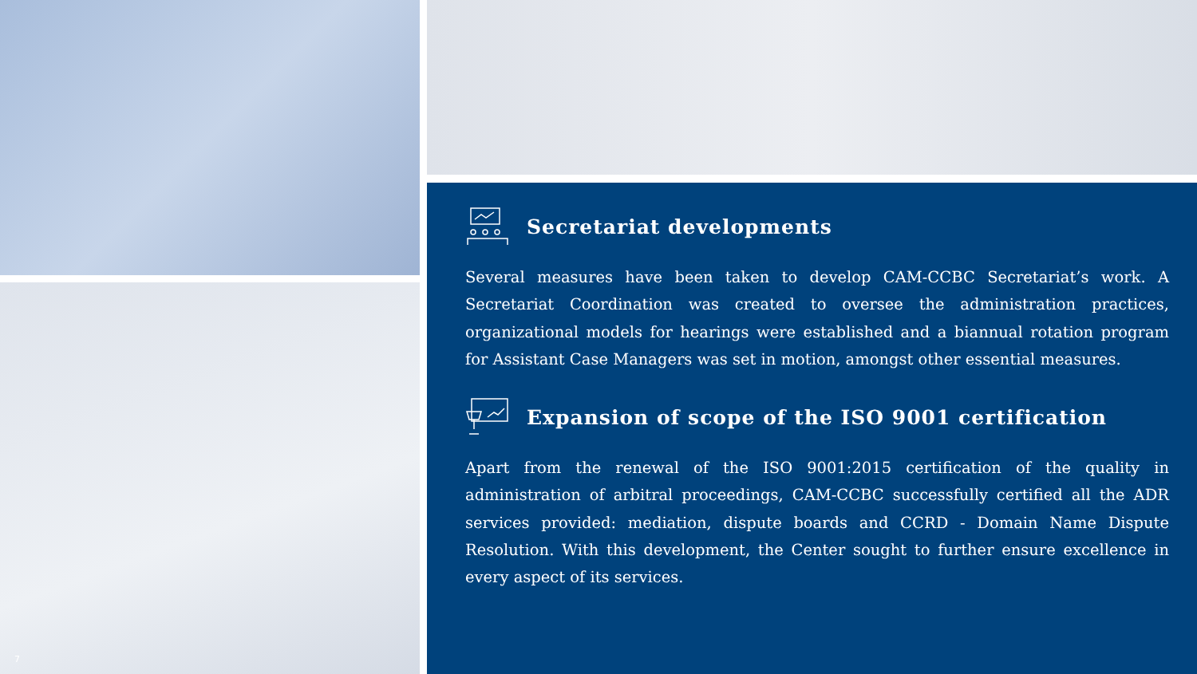7
Secretariat developments
Several measures have been taken to develop CAM-CCBC Secretariat’s work. A Secretariat Coordination was created to oversee the administration practices, organizational models for hearings were established and a biannual rotation program for Assistant Case Managers was set in motion, amongst other essential measures.
Expansion of scope of the ISO 9001 certification
Apart from the renewal of the ISO 9001:2015 certification of the quality in administration of arbitral proceedings, CAM-CCBC successfully certified all the ADR services provided: mediation, dispute boards and CCRD - Domain Name Dispute Resolution. With this development, the Center sought to further ensure excellence in every aspect of its services.